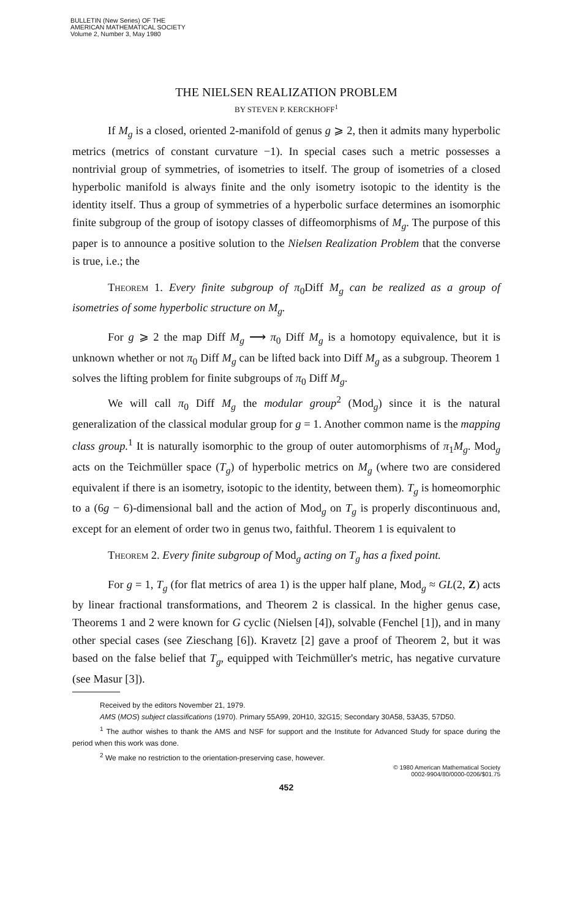BULLETIN (New Series) OF THE
AMERICAN MATHEMATICAL SOCIETY
Volume 2, Number 3, May 1980
THE NIELSEN REALIZATION PROBLEM
BY STEVEN P. KERCKHOFF<sup>1</sup>
If M<sub>g</sub> is a closed, oriented 2-manifold of genus g ⩾ 2, then it admits many hyperbolic metrics (metrics of constant curvature −1). In special cases such a metric possesses a nontrivial group of symmetries, of isometries to itself. The group of isometries of a closed hyperbolic manifold is always finite and the only isometry isotopic to the identity is the identity itself. Thus a group of symmetries of a hyperbolic surface determines an isomorphic finite subgroup of the group of isotopy classes of diffeomorphisms of M<sub>g</sub>. The purpose of this paper is to announce a positive solution to the Nielsen Realization Problem that the converse is true, i.e.; the
Theorem 1. Every finite subgroup of π<sub>0</sub>Diff M<sub>g</sub> can be realized as a group of isometries of some hyperbolic structure on M<sub>g</sub>.
For g ⩾ 2 the map Diff M<sub>g</sub> ⟶ π<sub>0</sub> Diff M<sub>g</sub> is a homotopy equivalence, but it is unknown whether or not π<sub>0</sub> Diff M<sub>g</sub> can be lifted back into Diff M<sub>g</sub> as a subgroup. Theorem 1 solves the lifting problem for finite subgroups of π<sub>0</sub> Diff M<sub>g</sub>.
We will call π<sub>0</sub> Diff M<sub>g</sub> the modular group<sup>2</sup> (Mod<sub>g</sub>) since it is the natural generalization of the classical modular group for g = 1. Another common name is the mapping class group.<sup>1</sup> It is naturally isomorphic to the group of outer automorphisms of π<sub>1</sub>M<sub>g</sub>. Mod<sub>g</sub> acts on the Teichmüller space (T<sub>g</sub>) of hyperbolic metrics on M<sub>g</sub> (where two are considered equivalent if there is an isometry, isotopic to the identity, between them). T<sub>g</sub> is homeomorphic to a (6g − 6)-dimensional ball and the action of Mod<sub>g</sub> on T<sub>g</sub> is properly discontinuous and, except for an element of order two in genus two, faithful. Theorem 1 is equivalent to
Theorem 2. Every finite subgroup of Mod<sub>g</sub> acting on T<sub>g</sub> has a fixed point.
For g = 1, T<sub>g</sub> (for flat metrics of area 1) is the upper half plane, Mod<sub>g</sub> ≈ GL(2, Z) acts by linear fractional transformations, and Theorem 2 is classical. In the higher genus case, Theorems 1 and 2 were known for G cyclic (Nielsen [4]), solvable (Fenchel [1]), and in many other special cases (see Zieschang [6]). Kravetz [2] gave a proof of Theorem 2, but it was based on the false belief that T<sub>g</sub>, equipped with Teichmüller's metric, has negative curvature (see Masur [3]).
Received by the editors November 21, 1979.
AMS (MOS) subject classifications (1970). Primary 55A99, 20H10, 32G15; Secondary 30A58, 53A35, 57D50.
<sup>1</sup> The author wishes to thank the AMS and NSF for support and the Institute for Advanced Study for space during the period when this work was done.
<sup>2</sup> We make no restriction to the orientation-preserving case, however.
© 1980 American Mathematical Society
0002-9904/80/0000-0206/$01.75
452